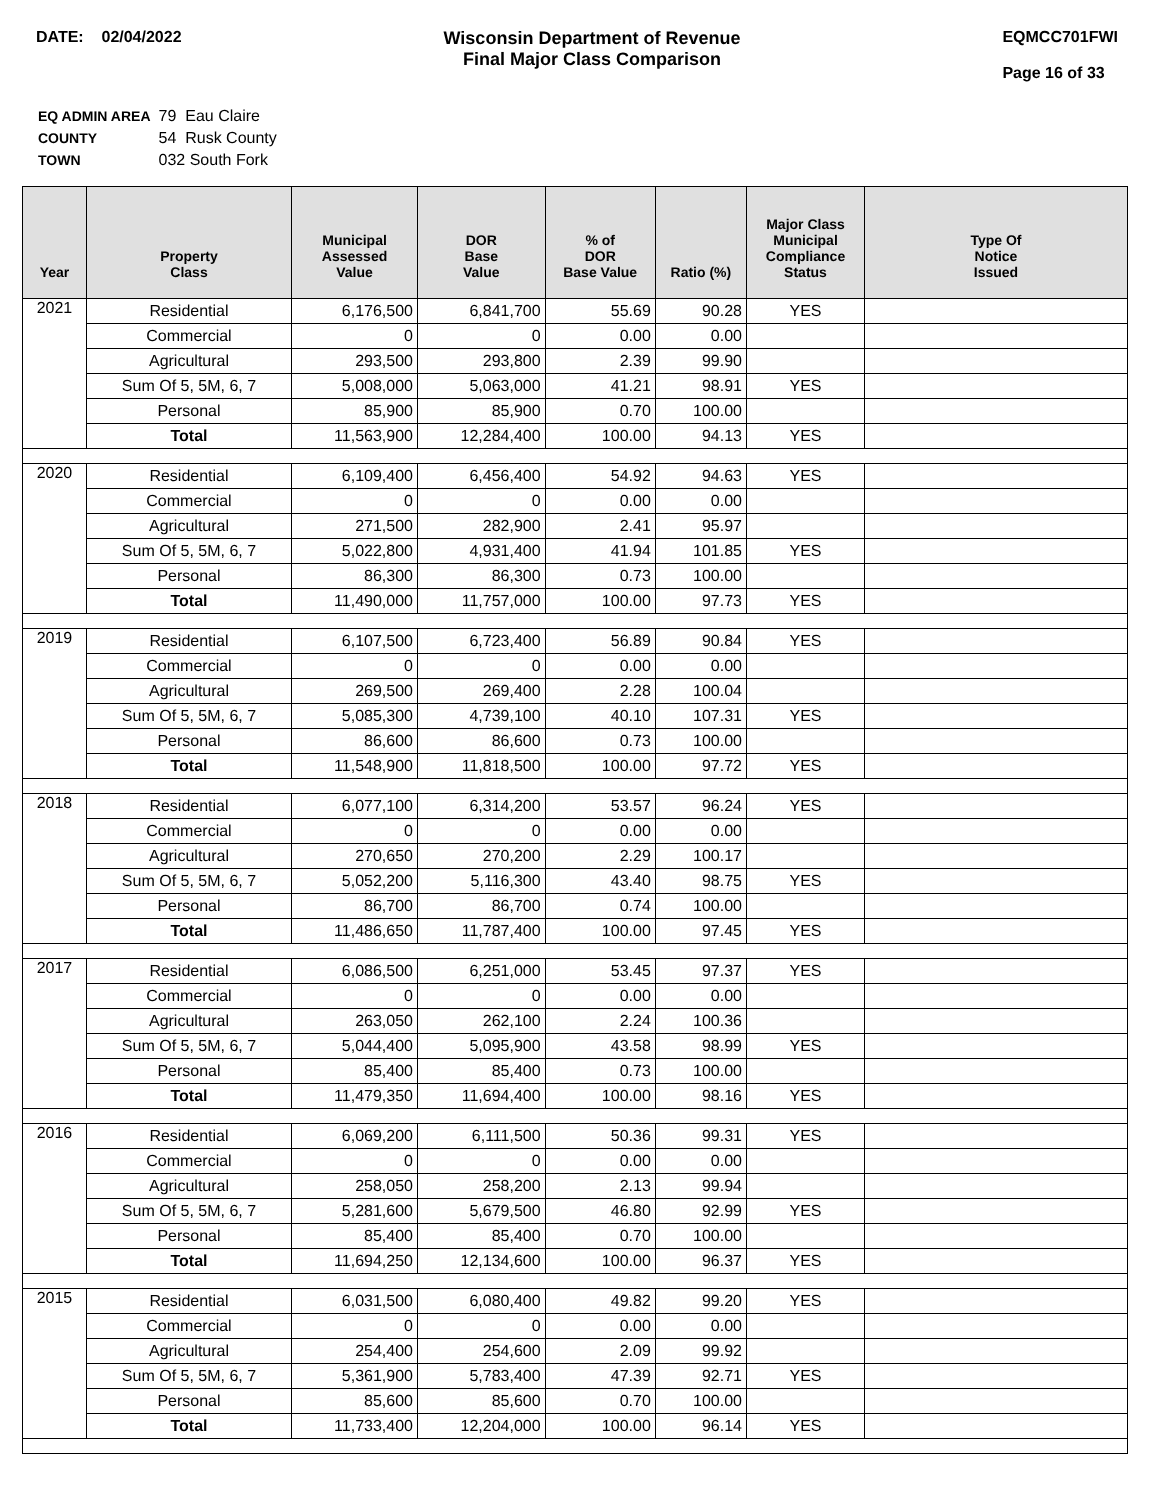DATE: 02/04/2022 Wisconsin Department of Revenue
Final Major Class Comparison
EQMCC701FWI
Page 16 of 33
| EQ ADMIN AREA | 79 Eau Claire |
| COUNTY | 54 Rusk County |
| TOWN | 032 South Fork |
| Year | Property Class | Municipal Assessed Value | DOR Base Value | % of DOR Base Value | Ratio (%) | Major Class Municipal Compliance Status | Type Of Notice Issued |
| --- | --- | --- | --- | --- | --- | --- | --- |
| 2021 | Residential | 6,176,500 | 6,841,700 | 55.69 | 90.28 | YES | |
| | Commercial | 0 | 0 | 0.00 | 0.00 | | |
| | Agricultural | 293,500 | 293,800 | 2.39 | 99.90 | | |
| | Sum Of 5, 5M, 6, 7 | 5,008,000 | 5,063,000 | 41.21 | 98.91 | YES | |
| | Personal | 85,900 | 85,900 | 0.70 | 100.00 | | |
| | Total | 11,563,900 | 12,284,400 | 100.00 | 94.13 | YES | |
| 2020 | Residential | 6,109,400 | 6,456,400 | 54.92 | 94.63 | YES | |
| | Commercial | 0 | 0 | 0.00 | 0.00 | | |
| | Agricultural | 271,500 | 282,900 | 2.41 | 95.97 | | |
| | Sum Of 5, 5M, 6, 7 | 5,022,800 | 4,931,400 | 41.94 | 101.85 | YES | |
| | Personal | 86,300 | 86,300 | 0.73 | 100.00 | | |
| | Total | 11,490,000 | 11,757,000 | 100.00 | 97.73 | YES | |
| 2019 | Residential | 6,107,500 | 6,723,400 | 56.89 | 90.84 | YES | |
| | Commercial | 0 | 0 | 0.00 | 0.00 | | |
| | Agricultural | 269,500 | 269,400 | 2.28 | 100.04 | | |
| | Sum Of 5, 5M, 6, 7 | 5,085,300 | 4,739,100 | 40.10 | 107.31 | YES | |
| | Personal | 86,600 | 86,600 | 0.73 | 100.00 | | |
| | Total | 11,548,900 | 11,818,500 | 100.00 | 97.72 | YES | |
| 2018 | Residential | 6,077,100 | 6,314,200 | 53.57 | 96.24 | YES | |
| | Commercial | 0 | 0 | 0.00 | 0.00 | | |
| | Agricultural | 270,650 | 270,200 | 2.29 | 100.17 | | |
| | Sum Of 5, 5M, 6, 7 | 5,052,200 | 5,116,300 | 43.40 | 98.75 | YES | |
| | Personal | 86,700 | 86,700 | 0.74 | 100.00 | | |
| | Total | 11,486,650 | 11,787,400 | 100.00 | 97.45 | YES | |
| 2017 | Residential | 6,086,500 | 6,251,000 | 53.45 | 97.37 | YES | |
| | Commercial | 0 | 0 | 0.00 | 0.00 | | |
| | Agricultural | 263,050 | 262,100 | 2.24 | 100.36 | | |
| | Sum Of 5, 5M, 6, 7 | 5,044,400 | 5,095,900 | 43.58 | 98.99 | YES | |
| | Personal | 85,400 | 85,400 | 0.73 | 100.00 | | |
| | Total | 11,479,350 | 11,694,400 | 100.00 | 98.16 | YES | |
| 2016 | Residential | 6,069,200 | 6,111,500 | 50.36 | 99.31 | YES | |
| | Commercial | 0 | 0 | 0.00 | 0.00 | | |
| | Agricultural | 258,050 | 258,200 | 2.13 | 99.94 | | |
| | Sum Of 5, 5M, 6, 7 | 5,281,600 | 5,679,500 | 46.80 | 92.99 | YES | |
| | Personal | 85,400 | 85,400 | 0.70 | 100.00 | | |
| | Total | 11,694,250 | 12,134,600 | 100.00 | 96.37 | YES | |
| 2015 | Residential | 6,031,500 | 6,080,400 | 49.82 | 99.20 | YES | |
| | Commercial | 0 | 0 | 0.00 | 0.00 | | |
| | Agricultural | 254,400 | 254,600 | 2.09 | 99.92 | | |
| | Sum Of 5, 5M, 6, 7 | 5,361,900 | 5,783,400 | 47.39 | 92.71 | YES | |
| | Personal | 85,600 | 85,600 | 0.70 | 100.00 | | |
| | Total | 11,733,400 | 12,204,000 | 100.00 | 96.14 | YES | |